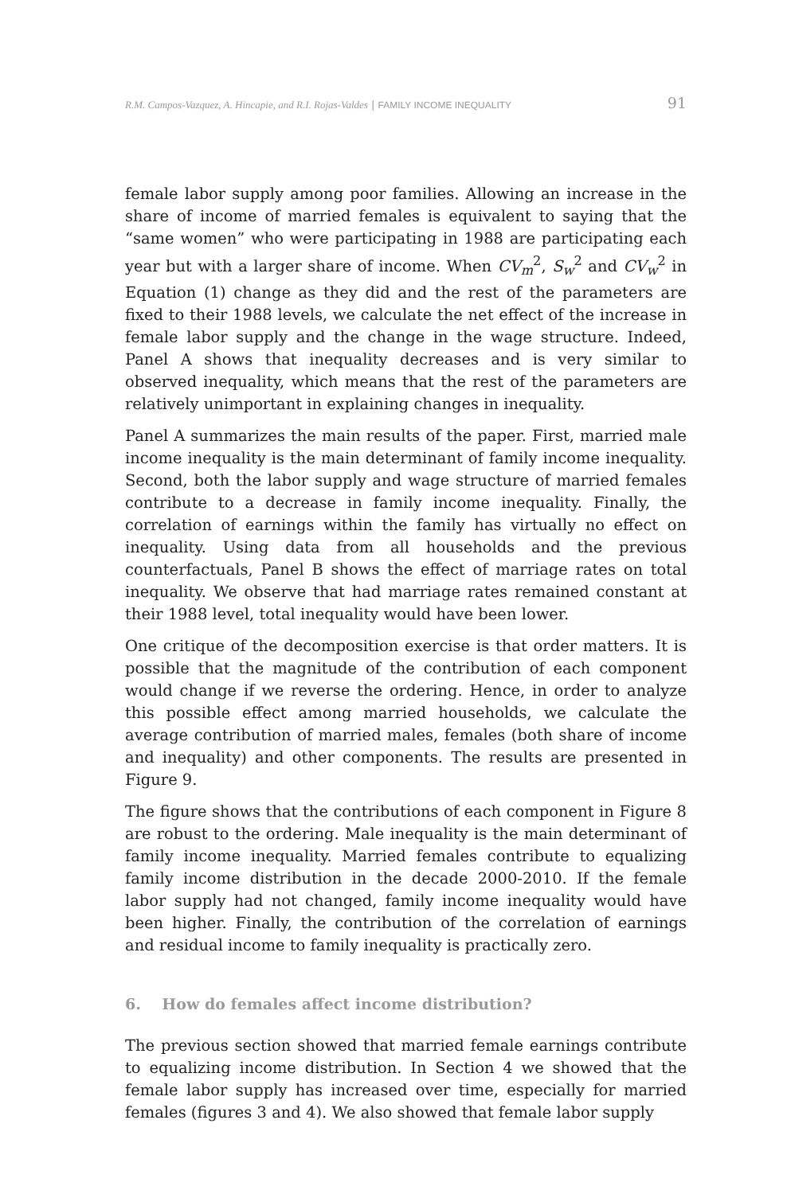R.M. Campos-Vazquez, A. Hincapie, and R.I. Rojas-Valdes | FAMILY INCOME INEQUALITY 91
female labor supply among poor families. Allowing an increase in the share of income of married females is equivalent to saying that the “same women” who were participating in 1988 are participating each year but with a larger share of income. When CV<sub>m</sub><sup>2</sup>, S<sub>w</sub><sup>2</sup> and CV<sub>w</sub><sup>2</sup> in Equation (1) change as they did and the rest of the parameters are fixed to their 1988 levels, we calculate the net effect of the increase in female labor supply and the change in the wage structure. Indeed, Panel A shows that inequality decreases and is very similar to observed inequality, which means that the rest of the parameters are relatively unimportant in explaining changes in inequality.
Panel A summarizes the main results of the paper. First, married male income inequality is the main determinant of family income inequality. Second, both the labor supply and wage structure of married females contribute to a decrease in family income inequality. Finally, the correlation of earnings within the family has virtually no effect on inequality. Using data from all households and the previous counterfactuals, Panel B shows the effect of marriage rates on total inequality. We observe that had marriage rates remained constant at their 1988 level, total inequality would have been lower.
One critique of the decomposition exercise is that order matters. It is possible that the magnitude of the contribution of each component would change if we reverse the ordering. Hence, in order to analyze this possible effect among married households, we calculate the average contribution of married males, females (both share of income and inequality) and other components. The results are presented in Figure 9.
The figure shows that the contributions of each component in Figure 8 are robust to the ordering. Male inequality is the main determinant of family income inequality. Married females contribute to equalizing family income distribution in the decade 2000-2010. If the female labor supply had not changed, family income inequality would have been higher. Finally, the contribution of the correlation of earnings and residual income to family inequality is practically zero.
6. How do females affect income distribution?
The previous section showed that married female earnings contribute to equalizing income distribution. In Section 4 we showed that the female labor supply has increased over time, especially for married females (figures 3 and 4). We also showed that female labor supply